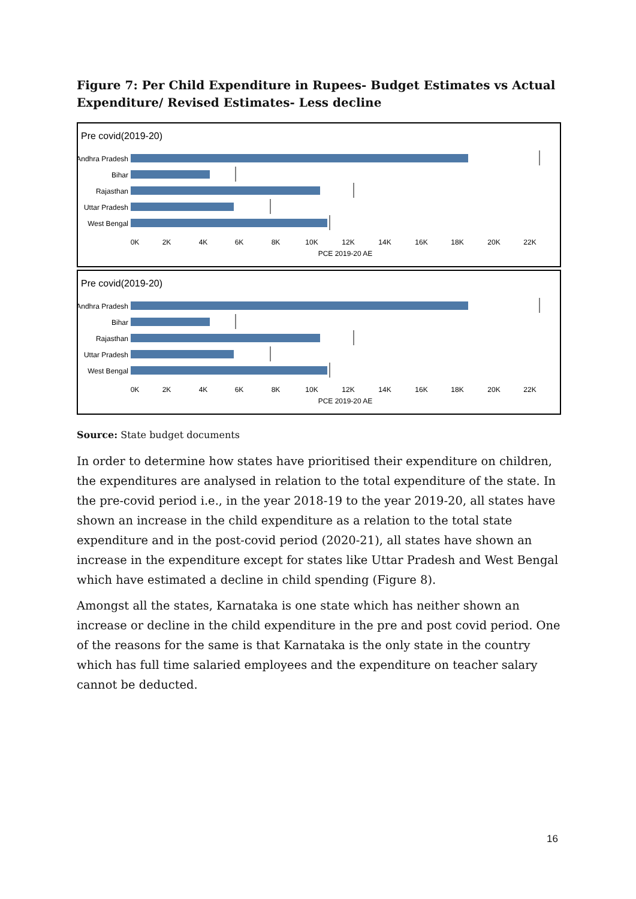Figure 7: Per Child Expenditure in Rupees- Budget Estimates vs Actual Expenditure/ Revised Estimates- Less decline
Pre covid(2019-20)
Andhra Pradesh
Bihar
Rajasthan
Uttar Pradesh
West Bengal
0K
2K
4K
6K
8K
10K
12K
14K
16K
18K
20K
22K
PCE 2019-20 AE
Pre covid(2019-20)
Andhra Pradesh
Bihar
Rajasthan
Uttar Pradesh
West Bengal
0K
2K
4K
6K
8K
10K
12K
14K
16K
18K
20K
22K
PCE 2019-20 AE
Source: State budget documents
In order to determine how states have prioritised their expenditure on children, the expenditures are analysed in relation to the total expenditure of the state. In the pre-covid period i.e., in the year 2018-19 to the year 2019-20, all states have shown an increase in the child expenditure as a relation to the total state expenditure and in the post-covid period (2020-21), all states have shown an increase in the expenditure except for states like Uttar Pradesh and West Bengal which have estimated a decline in child spending (Figure 8).
Amongst all the states, Karnataka is one state which has neither shown an increase or decline in the child expenditure in the pre and post covid period. One of the reasons for the same is that Karnataka is the only state in the country which has full time salaried employees and the expenditure on teacher salary cannot be deducted.
16